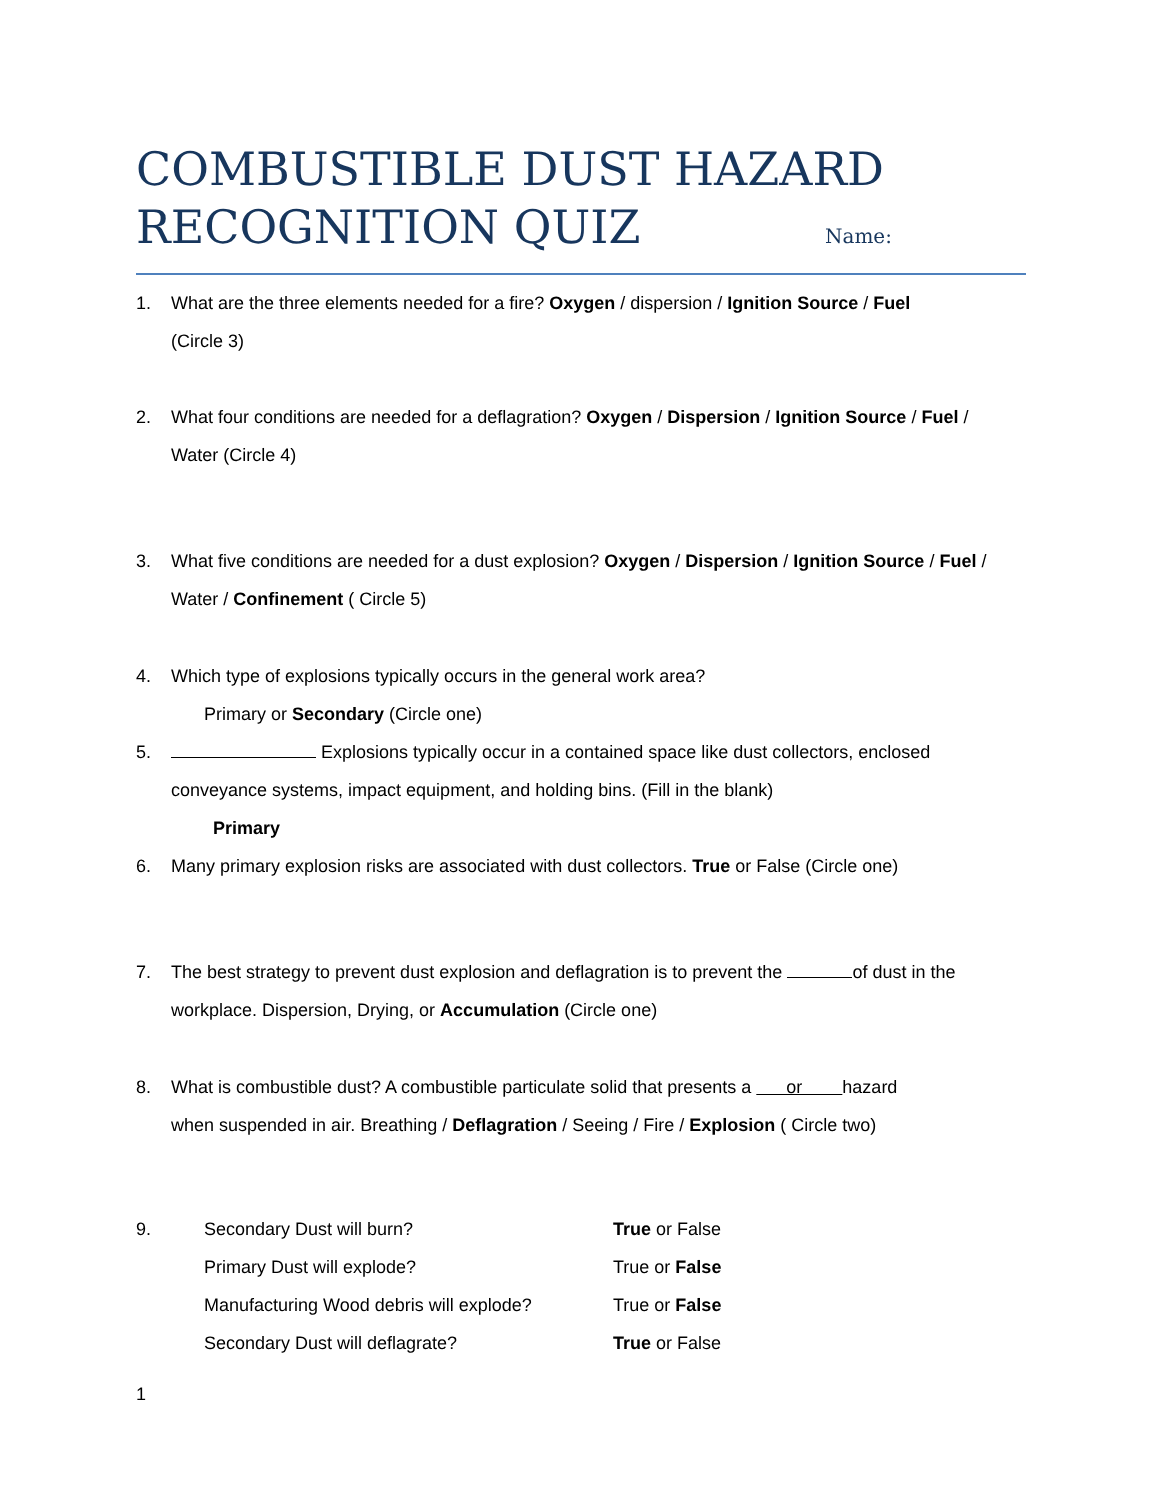COMBUSTIBLE DUST HAZARD
RECOGNITION QUIZ Name:
1. What are the three elements needed for a fire? Oxygen / dispersion / Ignition Source / Fuel
(Circle 3)
2. What four conditions are needed for a deflagration? Oxygen / Dispersion / Ignition Source / Fuel /
Water (Circle 4)
3. What five conditions are needed for a dust explosion? Oxygen / Dispersion / Ignition Source / Fuel /
Water / Confinement ( Circle 5)
4. Which type of explosions typically occurs in the general work area?
Primary or Secondary (Circle one)
5. Explosions typically occur in a contained space like dust collectors, enclosed
conveyance systems, impact equipment, and holding bins. (Fill in the blank)
Primary
6. Many primary explosion risks are associated with dust collectors. True or False (Circle one)
7. The best strategy to prevent dust explosion and deflagration is to prevent the of dust in the
workplace. Dispersion, Drying, or Accumulation (Circle one)
8. What is combustible dust? A combustible particulate solid that presents a or hazard
when suspended in air. Breathing / Deflagration / Seeing / Fire / Explosion ( Circle two)
| 9. | Secondary Dust will burn? | True or False |
| | Primary Dust will explode? | True or False |
| | Manufacturing Wood debris will explode? | True or False |
| | Secondary Dust will deflagrate? | True or False |
1